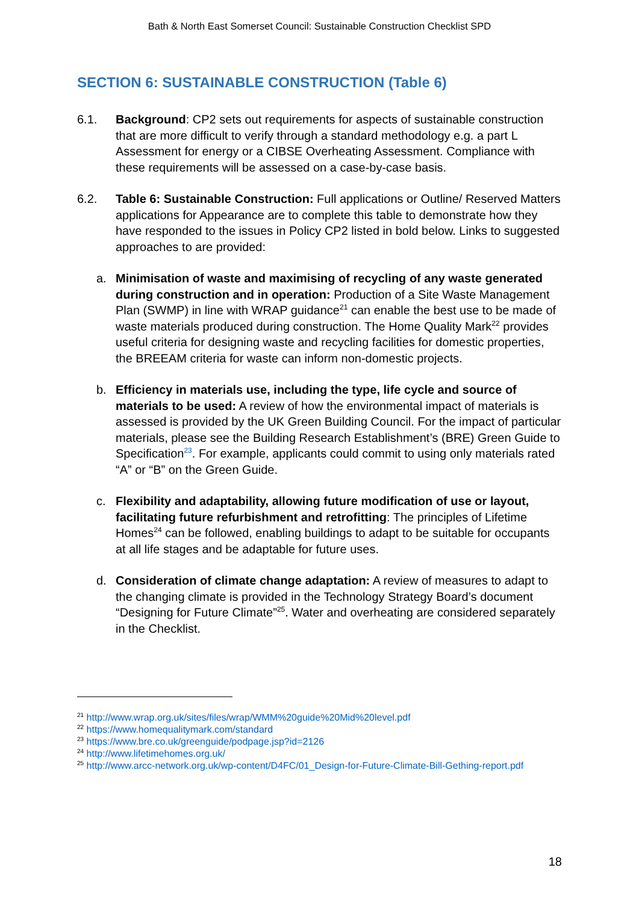Bath & North East Somerset Council: Sustainable Construction Checklist SPD
SECTION 6: SUSTAINABLE CONSTRUCTION (Table 6)
6.1. Background: CP2 sets out requirements for aspects of sustainable construction that are more difficult to verify through a standard methodology e.g. a part L Assessment for energy or a CIBSE Overheating Assessment. Compliance with these requirements will be assessed on a case-by-case basis.
6.2. Table 6: Sustainable Construction: Full applications or Outline/ Reserved Matters applications for Appearance are to complete this table to demonstrate how they have responded to the issues in Policy CP2 listed in bold below. Links to suggested approaches to are provided:
a. Minimisation of waste and maximising of recycling of any waste generated during construction and in operation: Production of a Site Waste Management Plan (SWMP) in line with WRAP guidance<sup>21</sup> can enable the best use to be made of waste materials produced during construction. The Home Quality Mark<sup>22</sup> provides useful criteria for designing waste and recycling facilities for domestic properties, the BREEAM criteria for waste can inform non-domestic projects.
b. Efficiency in materials use, including the type, life cycle and source of materials to be used: A review of how the environmental impact of materials is assessed is provided by the UK Green Building Council. For the impact of particular materials, please see the Building Research Establishment’s (BRE) Green Guide to Specification<sup>23</sup>. For example, applicants could commit to using only materials rated “A” or “B” on the Green Guide.
c. Flexibility and adaptability, allowing future modification of use or layout, facilitating future refurbishment and retrofitting: The principles of Lifetime Homes<sup>24</sup> can be followed, enabling buildings to adapt to be suitable for occupants at all life stages and be adaptable for future uses.
d. Consideration of climate change adaptation: A review of measures to adapt to the changing climate is provided in the Technology Strategy Board’s document “Designing for Future Climate”<sup>25</sup>. Water and overheating are considered separately in the Checklist.
<sup>21</sup> http://www.wrap.org.uk/sites/files/wrap/WMM%20guide%20Mid%20level.pdf
<sup>22</sup> https://www.homequalitymark.com/standard
<sup>23</sup> https://www.bre.co.uk/greenguide/podpage.jsp?id=2126
<sup>24</sup> http://www.lifetimehomes.org.uk/
<sup>25</sup> http://www.arcc-network.org.uk/wp-content/D4FC/01_Design-for-Future-Climate-Bill-Gething-report.pdf
18